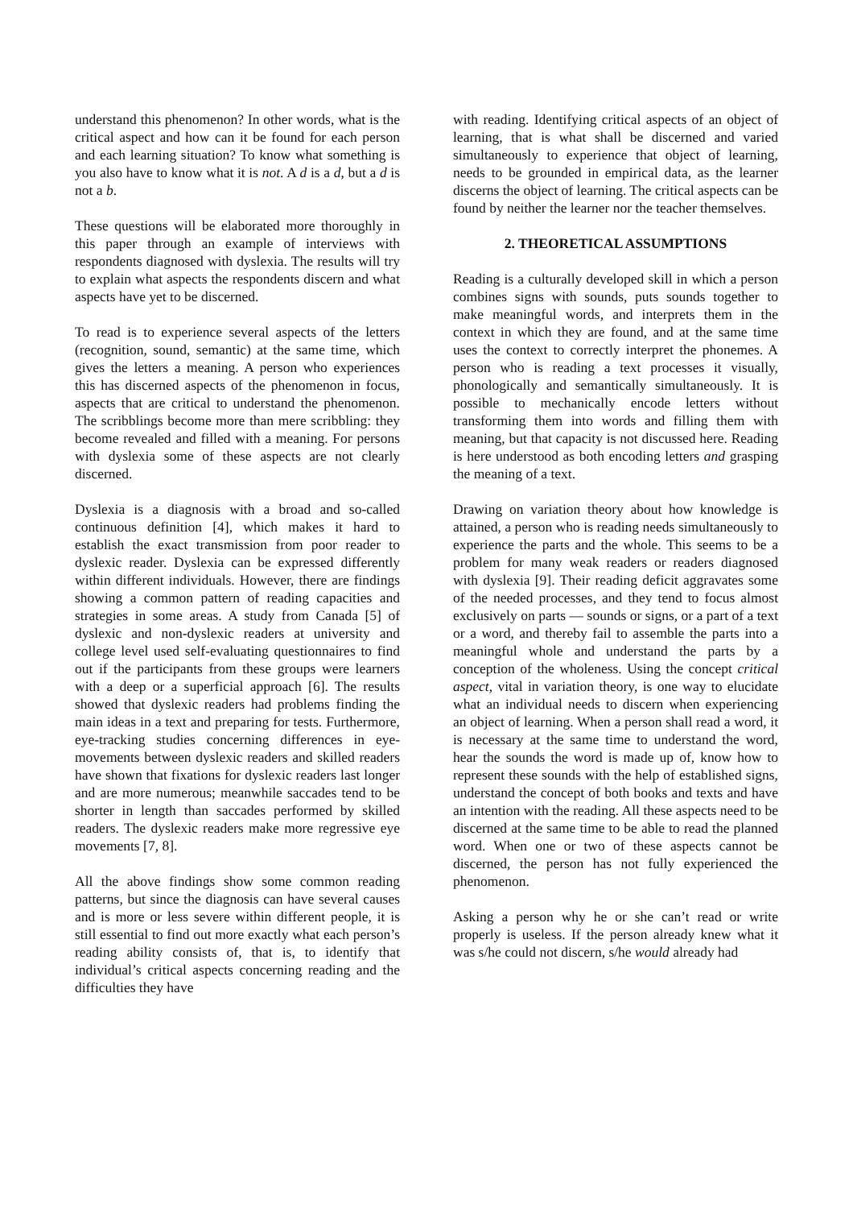understand this phenomenon? In other words, what is the critical aspect and how can it be found for each person and each learning situation? To know what something is you also have to know what it is not. A d is a d, but a d is not a b.
These questions will be elaborated more thoroughly in this paper through an example of interviews with respondents diagnosed with dyslexia. The results will try to explain what aspects the respondents discern and what aspects have yet to be discerned.
To read is to experience several aspects of the letters (recognition, sound, semantic) at the same time, which gives the letters a meaning. A person who experiences this has discerned aspects of the phenomenon in focus, aspects that are critical to understand the phenomenon. The scribblings become more than mere scribbling: they become revealed and filled with a meaning. For persons with dyslexia some of these aspects are not clearly discerned.
Dyslexia is a diagnosis with a broad and so-called continuous definition [4], which makes it hard to establish the exact transmission from poor reader to dyslexic reader. Dyslexia can be expressed differently within different individuals. However, there are findings showing a common pattern of reading capacities and strategies in some areas. A study from Canada [5] of dyslexic and non-dyslexic readers at university and college level used self-evaluating questionnaires to find out if the participants from these groups were learners with a deep or a superficial approach [6]. The results showed that dyslexic readers had problems finding the main ideas in a text and preparing for tests. Furthermore, eye-tracking studies concerning differences in eye-movements between dyslexic readers and skilled readers have shown that fixations for dyslexic readers last longer and are more numerous; meanwhile saccades tend to be shorter in length than saccades performed by skilled readers. The dyslexic readers make more regressive eye movements [7, 8].
All the above findings show some common reading patterns, but since the diagnosis can have several causes and is more or less severe within different people, it is still essential to find out more exactly what each person’s reading ability consists of, that is, to identify that individual’s critical aspects concerning reading and the difficulties they have
with reading. Identifying critical aspects of an object of learning, that is what shall be discerned and varied simultaneously to experience that object of learning, needs to be grounded in empirical data, as the learner discerns the object of learning. The critical aspects can be found by neither the learner nor the teacher themselves.
2. THEORETICAL ASSUMPTIONS
Reading is a culturally developed skill in which a person combines signs with sounds, puts sounds together to make meaningful words, and interprets them in the context in which they are found, and at the same time uses the context to correctly interpret the phonemes. A person who is reading a text processes it visually, phonologically and semantically simultaneously. It is possible to mechanically encode letters without transforming them into words and filling them with meaning, but that capacity is not discussed here. Reading is here understood as both encoding letters and grasping the meaning of a text.
Drawing on variation theory about how knowledge is attained, a person who is reading needs simultaneously to experience the parts and the whole. This seems to be a problem for many weak readers or readers diagnosed with dyslexia [9]. Their reading deficit aggravates some of the needed processes, and they tend to focus almost exclusively on parts — sounds or signs, or a part of a text or a word, and thereby fail to assemble the parts into a meaningful whole and understand the parts by a conception of the wholeness. Using the concept critical aspect, vital in variation theory, is one way to elucidate what an individual needs to discern when experiencing an object of learning. When a person shall read a word, it is necessary at the same time to understand the word, hear the sounds the word is made up of, know how to represent these sounds with the help of established signs, understand the concept of both books and texts and have an intention with the reading. All these aspects need to be discerned at the same time to be able to read the planned word. When one or two of these aspects cannot be discerned, the person has not fully experienced the phenomenon.
Asking a person why he or she can’t read or write properly is useless. If the person already knew what it was s/he could not discern, s/he would already had